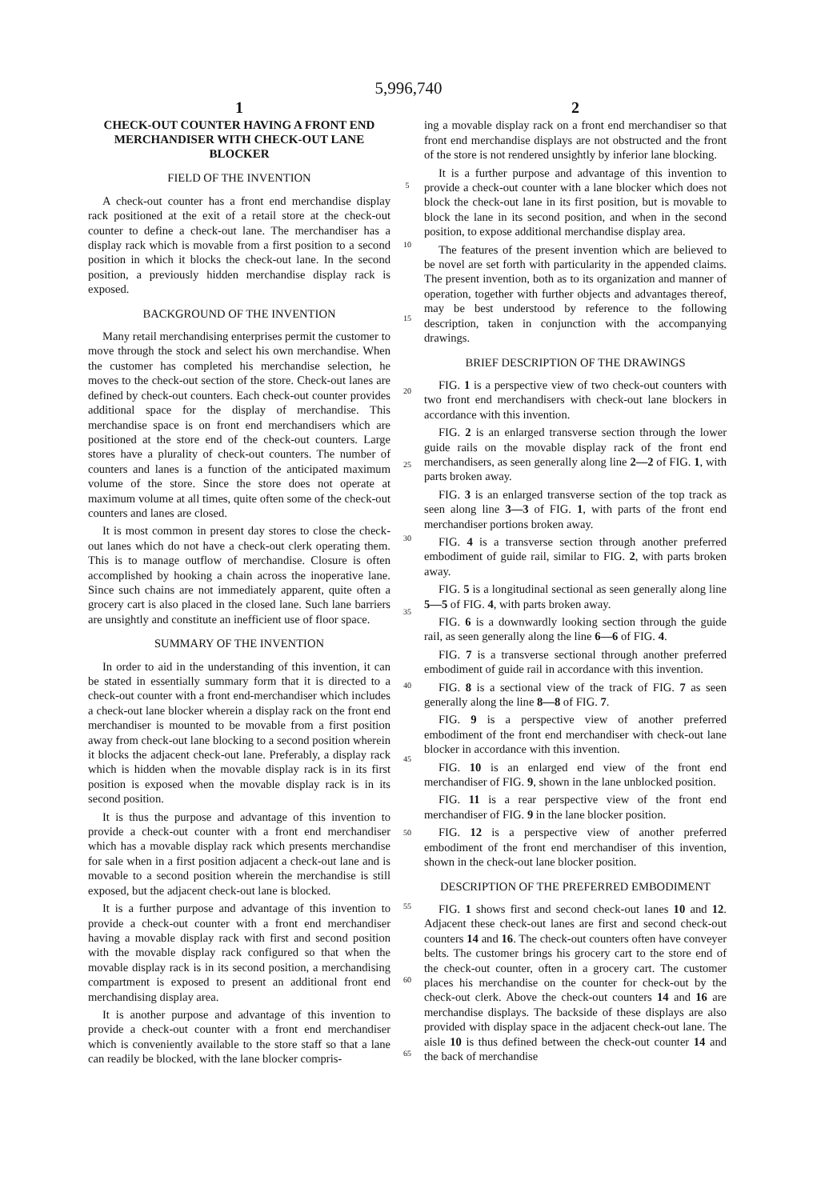5,996,740
1
CHECK-OUT COUNTER HAVING A FRONT END MERCHANDISER WITH CHECK-OUT LANE BLOCKER
FIELD OF THE INVENTION
A check-out counter has a front end merchandise display rack positioned at the exit of a retail store at the check-out counter to define a check-out lane. The merchandiser has a display rack which is movable from a first position to a second position in which it blocks the check-out lane. In the second position, a previously hidden merchandise display rack is exposed.
BACKGROUND OF THE INVENTION
Many retail merchandising enterprises permit the customer to move through the stock and select his own merchandise. When the customer has completed his merchandise selection, he moves to the check-out section of the store. Check-out lanes are defined by check-out counters. Each check-out counter provides additional space for the display of merchandise. This merchandise space is on front end merchandisers which are positioned at the store end of the check-out counters. Large stores have a plurality of check-out counters. The number of counters and lanes is a function of the anticipated maximum volume of the store. Since the store does not operate at maximum volume at all times, quite often some of the check-out counters and lanes are closed.
It is most common in present day stores to close the check-out lanes which do not have a check-out clerk operating them. This is to manage outflow of merchandise. Closure is often accomplished by hooking a chain across the inoperative lane. Since such chains are not immediately apparent, quite often a grocery cart is also placed in the closed lane. Such lane barriers are unsightly and constitute an inefficient use of floor space.
SUMMARY OF THE INVENTION
In order to aid in the understanding of this invention, it can be stated in essentially summary form that it is directed to a check-out counter with a front end-merchandiser which includes a check-out lane blocker wherein a display rack on the front end merchandiser is mounted to be movable from a first position away from check-out lane blocking to a second position wherein it blocks the adjacent check-out lane. Preferably, a display rack which is hidden when the movable display rack is in its first position is exposed when the movable display rack is in its second position.
It is thus the purpose and advantage of this invention to provide a check-out counter with a front end merchandiser which has a movable display rack which presents merchandise for sale when in a first position adjacent a check-out lane and is movable to a second position wherein the merchandise is still exposed, but the adjacent check-out lane is blocked.
It is a further purpose and advantage of this invention to provide a check-out counter with a front end merchandiser having a movable display rack with first and second position with the movable display rack configured so that when the movable display rack is in its second position, a merchandising compartment is exposed to present an additional front end merchandising display area.
It is another purpose and advantage of this invention to provide a check-out counter with a front end merchandiser which is conveniently available to the store staff so that a lane can readily be blocked, with the lane blocker compris-
5
10
15
20
25
30
35
40
45
50
55
60
65
2
ing a movable display rack on a front end merchandiser so that front end merchandise displays are not obstructed and the front of the store is not rendered unsightly by inferior lane blocking.
It is a further purpose and advantage of this invention to provide a check-out counter with a lane blocker which does not block the check-out lane in its first position, but is movable to block the lane in its second position, and when in the second position, to expose additional merchandise display area.
The features of the present invention which are believed to be novel are set forth with particularity in the appended claims. The present invention, both as to its organization and manner of operation, together with further objects and advantages thereof, may be best understood by reference to the following description, taken in conjunction with the accompanying drawings.
BRIEF DESCRIPTION OF THE DRAWINGS
FIG. 1 is a perspective view of two check-out counters with two front end merchandisers with check-out lane blockers in accordance with this invention.
FIG. 2 is an enlarged transverse section through the lower guide rails on the movable display rack of the front end merchandisers, as seen generally along line 2—2 of FIG. 1, with parts broken away.
FIG. 3 is an enlarged transverse section of the top track as seen along line 3—3 of FIG. 1, with parts of the front end merchandiser portions broken away.
FIG. 4 is a transverse section through another preferred embodiment of guide rail, similar to FIG. 2, with parts broken away.
FIG. 5 is a longitudinal sectional as seen generally along line 5—5 of FIG. 4, with parts broken away.
FIG. 6 is a downwardly looking section through the guide rail, as seen generally along the line 6—6 of FIG. 4.
FIG. 7 is a transverse sectional through another preferred embodiment of guide rail in accordance with this invention.
FIG. 8 is a sectional view of the track of FIG. 7 as seen generally along the line 8—8 of FIG. 7.
FIG. 9 is a perspective view of another preferred embodiment of the front end merchandiser with check-out lane blocker in accordance with this invention.
FIG. 10 is an enlarged end view of the front end merchandiser of FIG. 9, shown in the lane unblocked position.
FIG. 11 is a rear perspective view of the front end merchandiser of FIG. 9 in the lane blocker position.
FIG. 12 is a perspective view of another preferred embodiment of the front end merchandiser of this invention, shown in the check-out lane blocker position.
DESCRIPTION OF THE PREFERRED EMBODIMENT
FIG. 1 shows first and second check-out lanes 10 and 12. Adjacent these check-out lanes are first and second check-out counters 14 and 16. The check-out counters often have conveyer belts. The customer brings his grocery cart to the store end of the check-out counter, often in a grocery cart. The customer places his merchandise on the counter for check-out by the check-out clerk. Above the check-out counters 14 and 16 are merchandise displays. The backside of these displays are also provided with display space in the adjacent check-out lane. The aisle 10 is thus defined between the check-out counter 14 and the back of merchandise